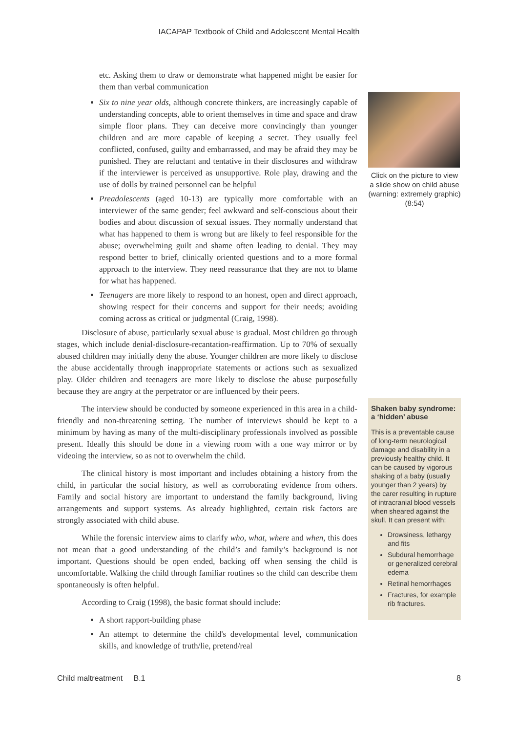IACAPAP Textbook of Child and Adolescent Mental Health
etc. Asking them to draw or demonstrate what happened might be easier for them than verbal communication
Six to nine year olds, although concrete thinkers, are increasingly capable of understanding concepts, able to orient themselves in time and space and draw simple floor plans. They can deceive more convincingly than younger children and are more capable of keeping a secret. They usually feel conflicted, confused, guilty and embarrassed, and may be afraid they may be punished. They are reluctant and tentative in their disclosures and withdraw if the interviewer is perceived as unsupportive. Role play, drawing and the use of dolls by trained personnel can be helpful
Preadolescents (aged 10-13) are typically more comfortable with an interviewer of the same gender; feel awkward and self-conscious about their bodies and about discussion of sexual issues. They normally understand that what has happened to them is wrong but are likely to feel responsible for the abuse; overwhelming guilt and shame often leading to denial. They may respond better to brief, clinically oriented questions and to a more formal approach to the interview. They need reassurance that they are not to blame for what has happened.
Teenagers are more likely to respond to an honest, open and direct approach, showing respect for their concerns and support for their needs; avoiding coming across as critical or judgmental (Craig, 1998).
Disclosure of abuse, particularly sexual abuse is gradual. Most children go through stages, which include denial-disclosure-recantation-reaffirmation. Up to 70% of sexually abused children may initially deny the abuse. Younger children are more likely to disclose the abuse accidentally through inappropriate statements or actions such as sexualized play. Older children and teenagers are more likely to disclose the abuse purposefully because they are angry at the perpetrator or are influenced by their peers.
The interview should be conducted by someone experienced in this area in a child-friendly and non-threatening setting. The number of interviews should be kept to a minimum by having as many of the multi-disciplinary professionals involved as possible present. Ideally this should be done in a viewing room with a one way mirror or by videoing the interview, so as not to overwhelm the child.
The clinical history is most important and includes obtaining a history from the child, in particular the social history, as well as corroborating evidence from others. Family and social history are important to understand the family background, living arrangements and support systems. As already highlighted, certain risk factors are strongly associated with child abuse.
While the forensic interview aims to clarify who, what, where and when, this does not mean that a good understanding of the child’s and family’s background is not important. Questions should be open ended, backing off when sensing the child is uncomfortable. Walking the child through familiar routines so the child can describe them spontaneously is often helpful.
According to Craig (1998), the basic format should include:
A short rapport-building phase
An attempt to determine the child's developmental level, communication skills, and knowledge of truth/lie, pretend/real
Click on the picture to view a slide show on child abuse (warning: extremely graphic) (8:54)
Shaken baby syndrome: a ‘hidden’ abuse
This is a preventable cause of long-term neurological damage and disability in a previously healthy child. It can be caused by vigorous shaking of a baby (usually younger than 2 years) by the carer resulting in rupture of intracranial blood vessels when sheared against the skull. It can present with:
Drowsiness, lethargy and fits
Subdural hemorrhage or generalized cerebral edema
Retinal hemorrhages
Fractures, for example rib fractures.
Child maltreatment B.1 8